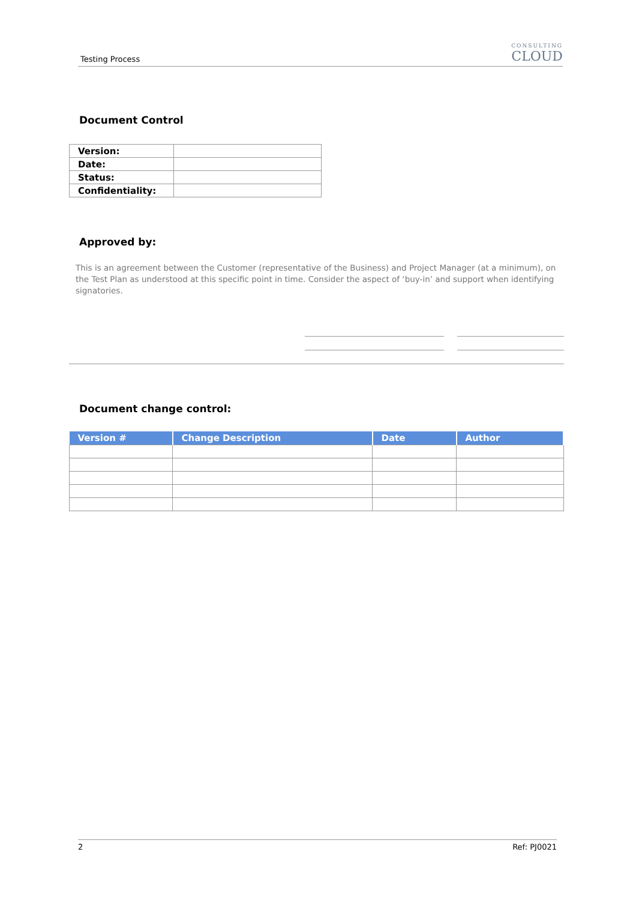Testing Process
CONSULTING
CLOUD
Document Control
| Version: | |
| Date: | |
| Status: | |
| Confidentiality: | |
Approved by:
This is an agreement between the Customer (representative of the Business) and Project Manager (at a minimum), on the Test Plan as understood at this specific point in time. Consider the aspect of ‘buy-in’ and support when identifying signatories.
Document change control:
| Version # | Change Description | Date | Author |
| --- | --- | --- | --- |
2 Ref: PJ0021